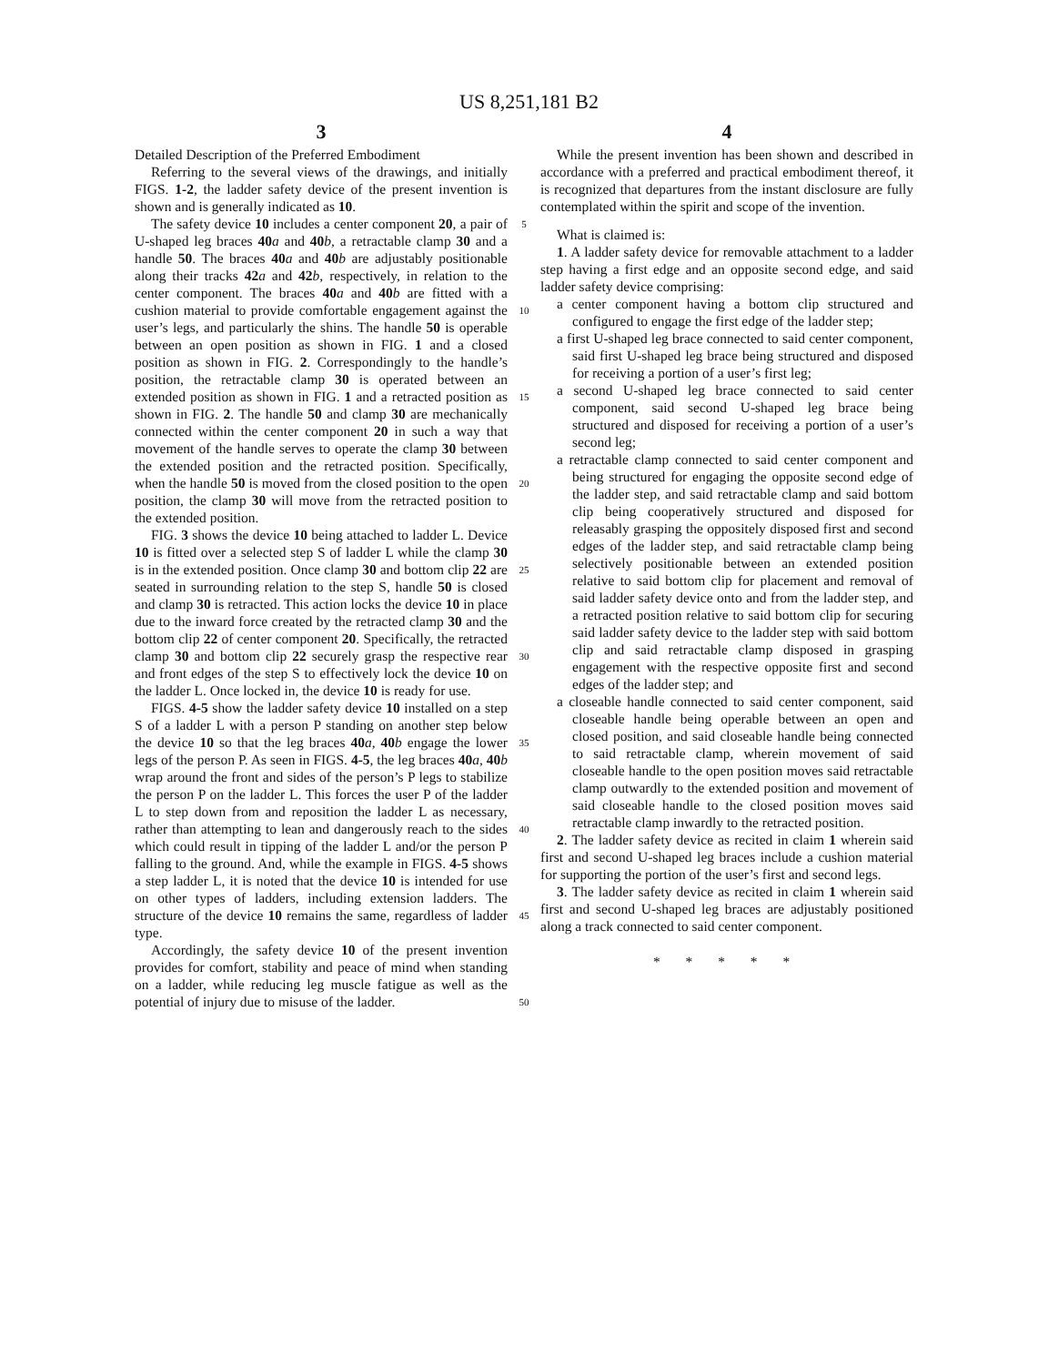US 8,251,181 B2
3
Detailed Description of the Preferred Embodiment
Referring to the several views of the drawings, and initially FIGS. 1-2, the ladder safety device of the present invention is shown and is generally indicated as 10.
The safety device 10 includes a center component 20, a pair of U-shaped leg braces 40 a and 40 b, a retractable clamp 30 and a handle 50. The braces 40 a and 40 b are adjustably positionable along their tracks 42 a and 42 b, respectively, in relation to the center component. The braces 40 a and 40 b are fitted with a cushion material to provide comfortable engagement against the user’s legs, and particularly the shins. The handle 50 is operable between an open position as shown in FIG. 1 and a closed position as shown in FIG. 2. Correspondingly to the handle’s position, the retractable clamp 30 is operated between an extended position as shown in FIG. 1 and a retracted position as shown in FIG. 2. The handle 50 and clamp 30 are mechanically connected within the center component 20 in such a way that movement of the handle serves to operate the clamp 30 between the extended position and the retracted position. Specifically, when the handle 50 is moved from the closed position to the open position, the clamp 30 will move from the retracted position to the extended position.
FIG. 3 shows the device 10 being attached to ladder L. Device 10 is fitted over a selected step S of ladder L while the clamp 30 is in the extended position. Once clamp 30 and bottom clip 22 are seated in surrounding relation to the step S, handle 50 is closed and clamp 30 is retracted. This action locks the device 10 in place due to the inward force created by the retracted clamp 30 and the bottom clip 22 of center component 20. Specifically, the retracted clamp 30 and bottom clip 22 securely grasp the respective rear and front edges of the step S to effectively lock the device 10 on the ladder L. Once locked in, the device 10 is ready for use.
FIGS. 4-5 show the ladder safety device 10 installed on a step S of a ladder L with a person P standing on another step below the device 10 so that the leg braces 40 a, 40 b engage the lower legs of the person P. As seen in FIGS. 4-5, the leg braces 40 a, 40 b wrap around the front and sides of the person’s P legs to stabilize the person P on the ladder L. This forces the user P of the ladder L to step down from and reposition the ladder L as necessary, rather than attempting to lean and dangerously reach to the sides which could result in tipping of the ladder L and/or the person P falling to the ground. And, while the example in FIGS. 4-5 shows a step ladder L, it is noted that the device 10 is intended for use on other types of ladders, including extension ladders. The structure of the device 10 remains the same, regardless of ladder type.
Accordingly, the safety device 10 of the present invention provides for comfort, stability and peace of mind when standing on a ladder, while reducing leg muscle fatigue as well as the potential of injury due to misuse of the ladder.
5
10
15
20
25
30
35
40
45
50
4
While the present invention has been shown and described in accordance with a preferred and practical embodiment thereof, it is recognized that departures from the instant disclosure are fully contemplated within the spirit and scope of the invention.
What is claimed is:
1. A ladder safety device for removable attachment to a ladder step having a first edge and an opposite second edge, and said ladder safety device comprising:
a center component having a bottom clip structured and configured to engage the first edge of the ladder step;
a first U-shaped leg brace connected to said center component, said first U-shaped leg brace being structured and disposed for receiving a portion of a user’s first leg;
a second U-shaped leg brace connected to said center component, said second U-shaped leg brace being structured and disposed for receiving a portion of a user’s second leg;
a retractable clamp connected to said center component and being structured for engaging the opposite second edge of the ladder step, and said retractable clamp and said bottom clip being cooperatively structured and disposed for releasably grasping the oppositely disposed first and second edges of the ladder step, and said retractable clamp being selectively positionable between an extended position relative to said bottom clip for placement and removal of said ladder safety device onto and from the ladder step, and a retracted position relative to said bottom clip for securing said ladder safety device to the ladder step with said bottom clip and said retractable clamp disposed in grasping engagement with the respective opposite first and second edges of the ladder step; and
a closeable handle connected to said center component, said closeable handle being operable between an open and closed position, and said closeable handle being connected to said retractable clamp, wherein movement of said closeable handle to the open position moves said retractable clamp outwardly to the extended position and movement of said closeable handle to the closed position moves said retractable clamp inwardly to the retracted position.
2. The ladder safety device as recited in claim 1 wherein said first and second U-shaped leg braces include a cushion material for supporting the portion of the user’s first and second legs.
3. The ladder safety device as recited in claim 1 wherein said first and second U-shaped leg braces are adjustably positioned along a track connected to said center component.
* * * * *